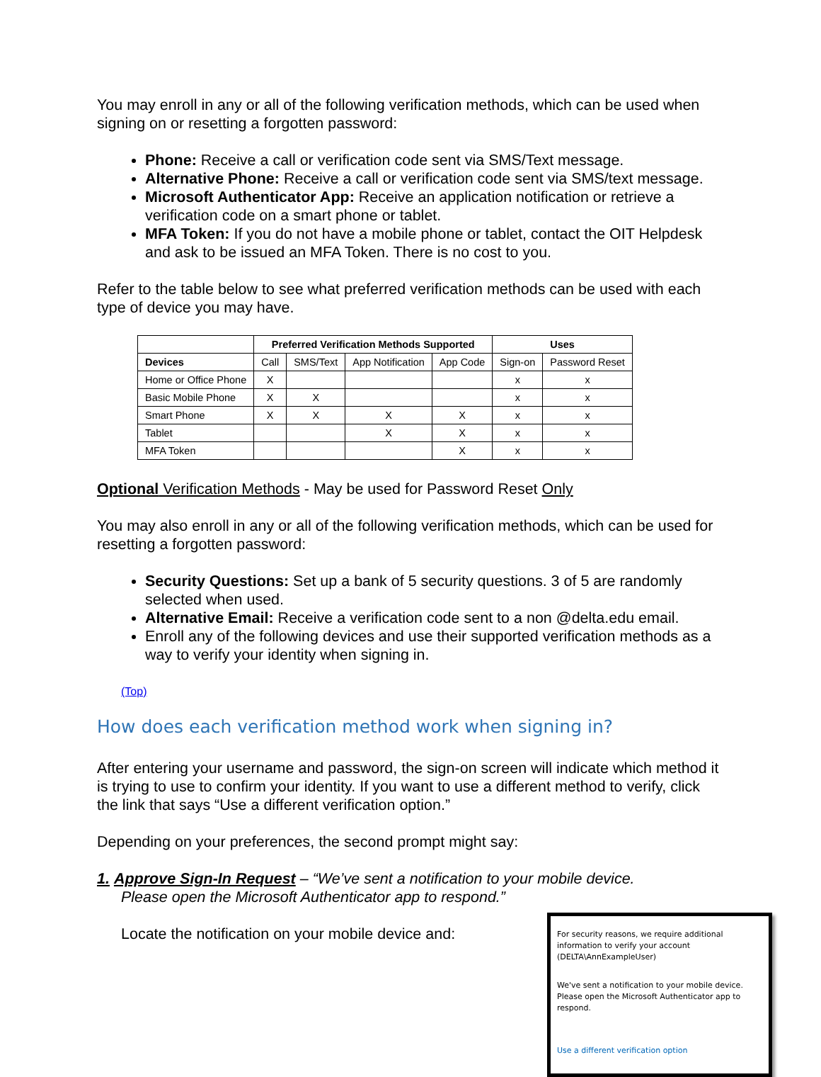You may enroll in any or all of the following verification methods, which can be used when signing on or resetting a forgotten password:
Phone: Receive a call or verification code sent via SMS/Text message.
Alternative Phone: Receive a call or verification code sent via SMS/text message.
Microsoft Authenticator App: Receive an application notification or retrieve a verification code on a smart phone or tablet.
MFA Token: If you do not have a mobile phone or tablet, contact the OIT Helpdesk and ask to be issued an MFA Token. There is no cost to you.
Refer to the table below to see what preferred verification methods can be used with each type of device you may have.
| | Preferred Verification Methods Supported | | | | Uses | |
| --- | --- | --- | --- | --- | --- | --- |
| Devices | Call | SMS/Text | App Notification | App Code | Sign-on | Password Reset |
| Home or Office Phone | X | | | | x | x |
| Basic Mobile Phone | X | X | | | x | x |
| Smart Phone | X | X | X | X | x | x |
| Tablet | | | X | X | x | x |
| MFA Token | | | | X | x | x |
Optional Verification Methods - May be used for Password Reset Only
You may also enroll in any or all of the following verification methods, which can be used for resetting a forgotten password:
Security Questions: Set up a bank of 5 security questions. 3 of 5 are randomly selected when used.
Alternative Email: Receive a verification code sent to a non @delta.edu email.
Enroll any of the following devices and use their supported verification methods as a way to verify your identity when signing in.
(Top)
How does each verification method work when signing in?
After entering your username and password, the sign-on screen will indicate which method it is trying to use to confirm your identity. If you want to use a different method to verify, click the link that says “Use a different verification option.”
Depending on your preferences, the second prompt might say:
1. Approve Sign-In Request – “We’ve sent a notification to your mobile device.
Please open the Microsoft Authenticator app to respond.”
Locate the notification on your mobile device and:
For security reasons, we require additional information to verify your account (DELTA\AnnExampleUser)
We've sent a notification to your mobile device. Please open the Microsoft Authenticator app to respond.
Use a different verification option